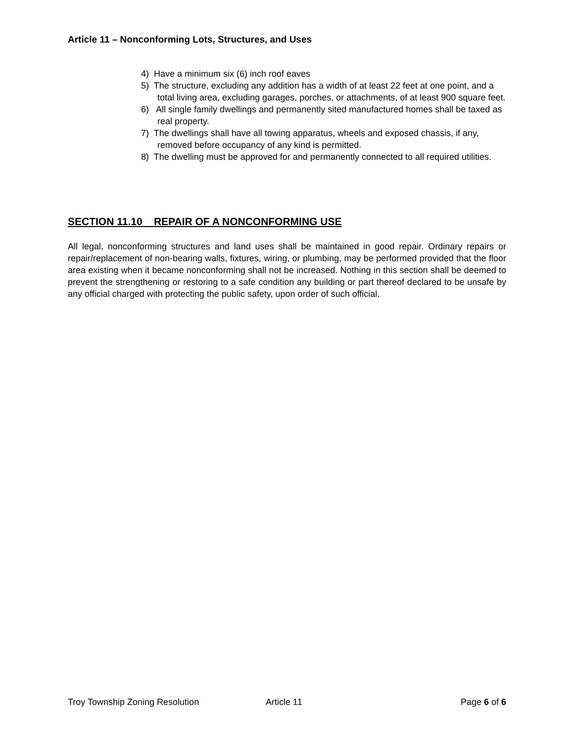Article 11 – Nonconforming Lots, Structures, and Uses
4) Have a minimum six (6) inch roof eaves
5) The structure, excluding any addition has a width of at least 22 feet at one point, and a total living area, excluding garages, porches, or attachments, of at least 900 square feet.
6) All single family dwellings and permanently sited manufactured homes shall be taxed as real property.
7) The dwellings shall have all towing apparatus, wheels and exposed chassis, if any, removed before occupancy of any kind is permitted.
8) The dwelling must be approved for and permanently connected to all required utilities.
SECTION 11.10 REPAIR OF A NONCONFORMING USE
All legal, nonconforming structures and land uses shall be maintained in good repair. Ordinary repairs or repair/replacement of non-bearing walls, fixtures, wiring, or plumbing, may be performed provided that the floor area existing when it became nonconforming shall not be increased. Nothing in this section shall be deemed to prevent the strengthening or restoring to a safe condition any building or part thereof declared to be unsafe by any official charged with protecting the public safety, upon order of such official.
Troy Township Zoning Resolution Article 11 Page 6 of 6